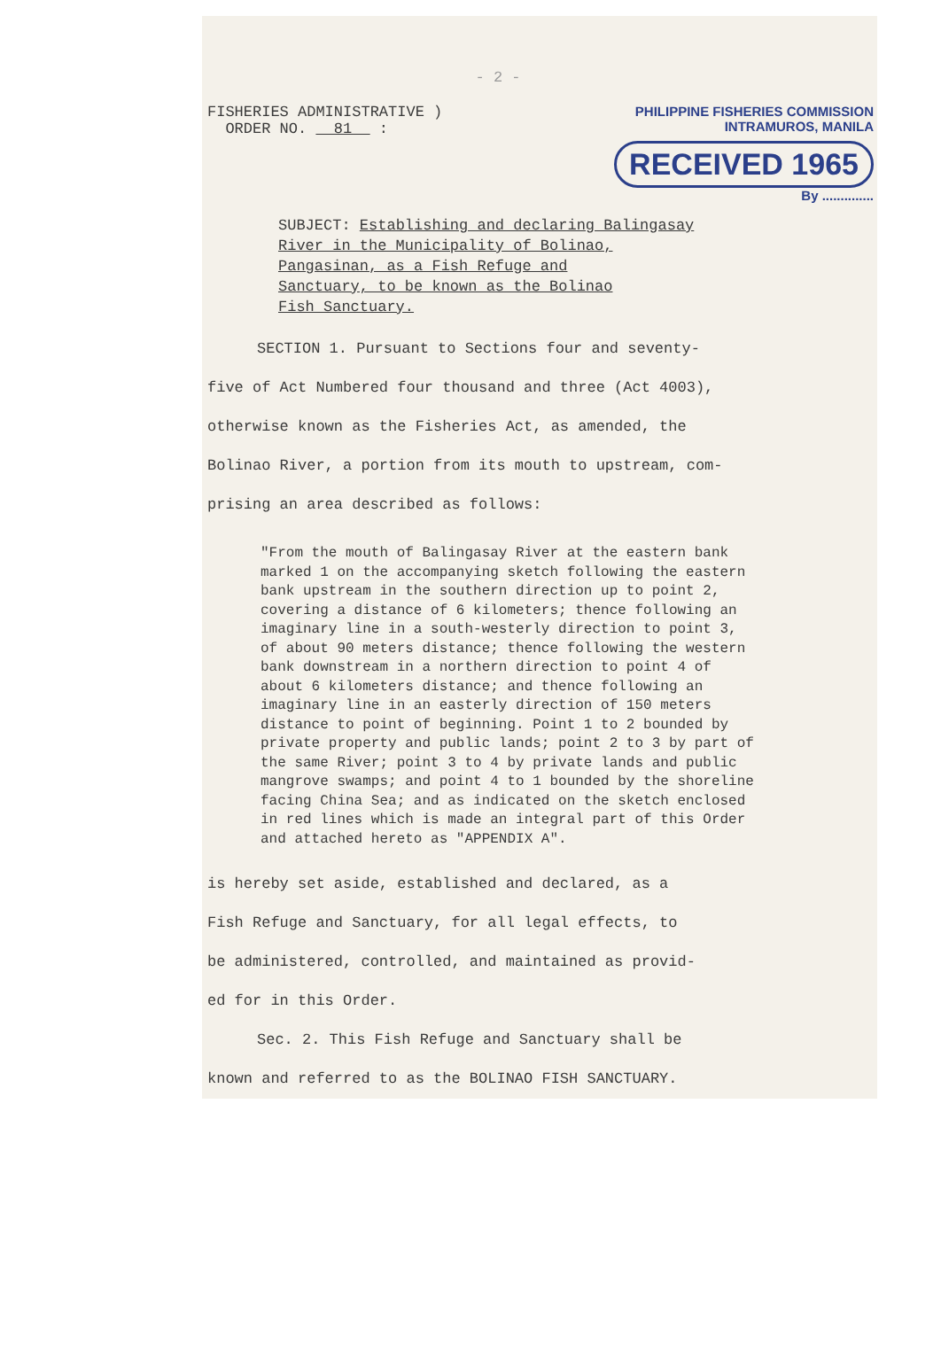- 2 -
FISHERIES ADMINISTRATIVE )
ORDER NO. 81 :
PHILIPPINE FISHERIES COMMISSION
INTRAMUROS, MANILA
RECEIVED 1965
By ..............
SUBJECT: Establishing and declaring Balingasay
River in the Municipality of Bolinao,
Pangasinan, as a Fish Refuge and
Sanctuary, to be known as the Bolinao
Fish Sanctuary.
SECTION 1. Pursuant to Sections four and seventy-
five of Act Numbered four thousand and three (Act 4003),
otherwise known as the Fisheries Act, as amended, the
Bolinao River, a portion from its mouth to upstream, com-
prising an area described as follows:
"From the mouth of Balingasay River at the eastern bank marked 1 on the accompanying sketch following the eastern bank upstream in the southern direction up to point 2, covering a distance of 6 kilometers; thence following an imaginary line in a south-westerly direction to point 3, of about 90 meters distance; thence following the western bank downstream in a northern direction to point 4 of about 6 kilometers distance; and thence following an imaginary line in an easterly direction of 150 meters distance to point of beginning. Point 1 to 2 bounded by private property and public lands; point 2 to 3 by part of the same River; point 3 to 4 by private lands and public mangrove swamps; and point 4 to 1 bounded by the shoreline facing China Sea; and as indicated on the sketch enclosed in red lines which is made an integral part of this Order and attached hereto as "APPENDIX A".
is hereby set aside, established and declared, as a
Fish Refuge and Sanctuary, for all legal effects, to
be administered, controlled, and maintained as provid-
ed for in this Order.
Sec. 2. This Fish Refuge and Sanctuary shall be
known and referred to as the BOLINAO FISH SANCTUARY.